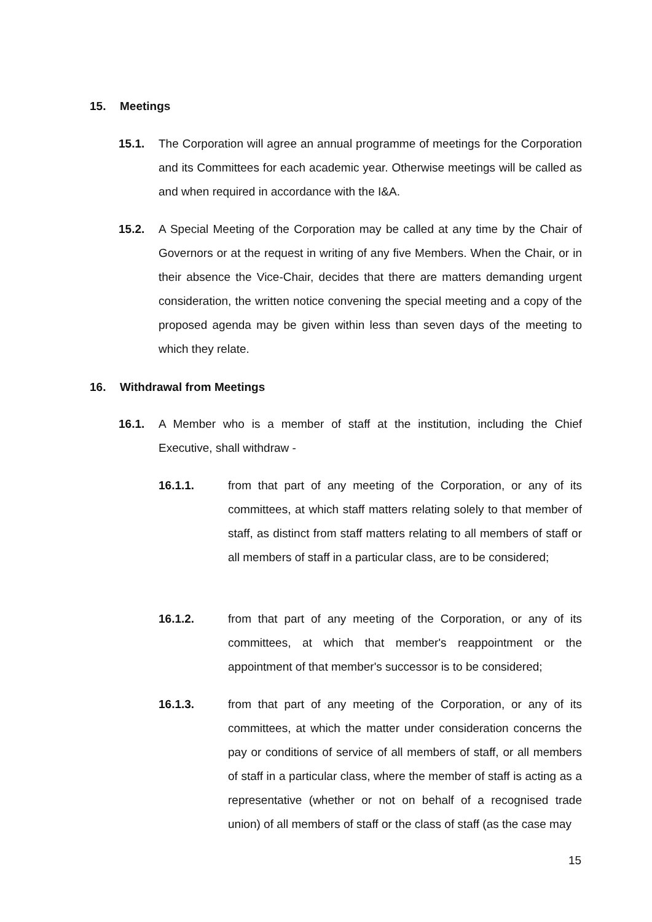15. Meetings
15.1. The Corporation will agree an annual programme of meetings for the Corporation and its Committees for each academic year. Otherwise meetings will be called as and when required in accordance with the I&A.
15.2. A Special Meeting of the Corporation may be called at any time by the Chair of Governors or at the request in writing of any five Members. When the Chair, or in their absence the Vice-Chair, decides that there are matters demanding urgent consideration, the written notice convening the special meeting and a copy of the proposed agenda may be given within less than seven days of the meeting to which they relate.
16. Withdrawal from Meetings
16.1. A Member who is a member of staff at the institution, including the Chief Executive, shall withdraw -
16.1.1. from that part of any meeting of the Corporation, or any of its committees, at which staff matters relating solely to that member of staff, as distinct from staff matters relating to all members of staff or all members of staff in a particular class, are to be considered;
16.1.2. from that part of any meeting of the Corporation, or any of its committees, at which that member's reappointment or the appointment of that member's successor is to be considered;
16.1.3. from that part of any meeting of the Corporation, or any of its committees, at which the matter under consideration concerns the pay or conditions of service of all members of staff, or all members of staff in a particular class, where the member of staff is acting as a representative (whether or not on behalf of a recognised trade union) of all members of staff or the class of staff (as the case may
15